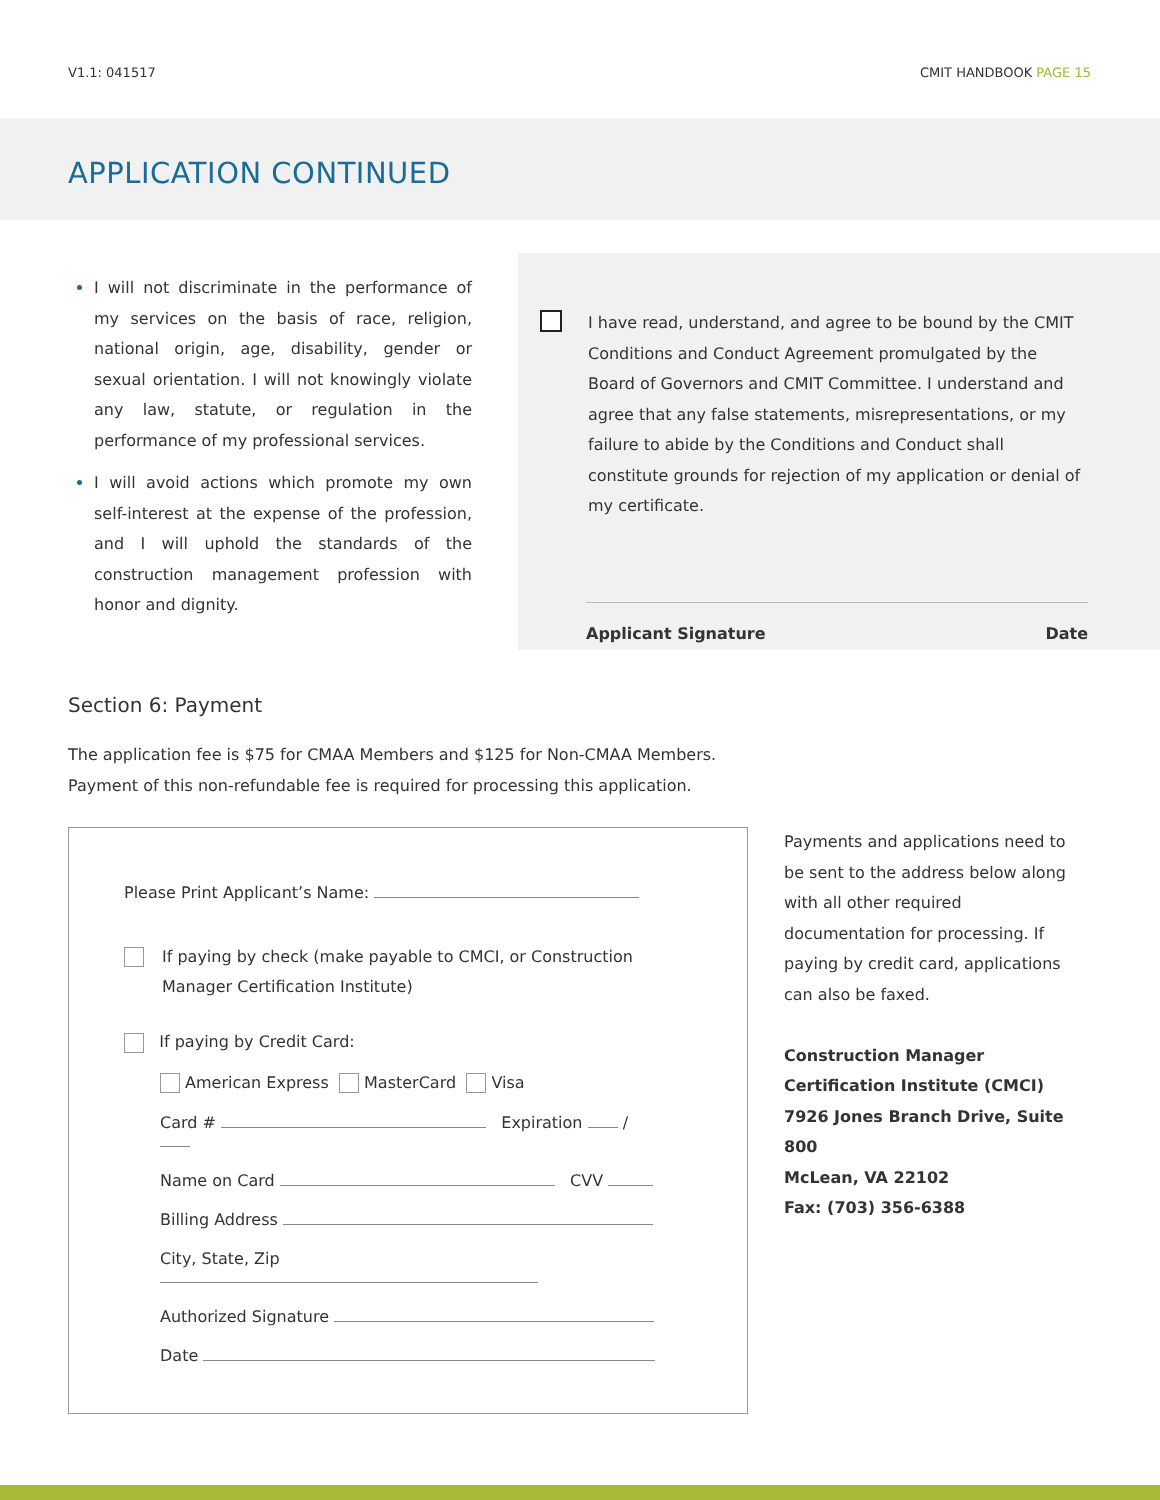V1.1: 041517 CMIT HANDBOOK PAGE 15
APPLICATION CONTINUED
I will not discriminate in the performance of my services on the basis of race, religion, national origin, age, disability, gender or sexual orientation. I will not knowingly violate any law, statute, or regulation in the performance of my professional services.
I will avoid actions which promote my own self-interest at the expense of the profession, and I will uphold the standards of the construction management profession with honor and dignity.
I have read, understand, and agree to be bound by the CMIT Conditions and Conduct Agreement promulgated by the Board of Governors and CMIT Committee. I understand and agree that any false statements, misrepresentations, or my failure to abide by the Conditions and Conduct shall constitute grounds for rejection of my application or denial of my certificate.
Applicant Signature Date
Section 6: Payment
The application fee is $75 for CMAA Members and $125 for Non-CMAA Members.
Payment of this non-refundable fee is required for processing this application.
Please Print Applicant’s Name:
If paying by check (make payable to CMCI, or Construction Manager Certification Institute)
If paying by Credit Card:
American Express MasterCard Visa
Card # Expiration /
Name on Card CVV
Billing Address
City, State, Zip
Authorized Signature
Date
Payments and applications need to be sent to the address below along with all other required documentation for processing. If paying by credit card, applications can also be faxed.
Construction Manager
Certification Institute (CMCI)
7926 Jones Branch Drive, Suite 800
McLean, VA 22102
Fax: (703) 356-6388